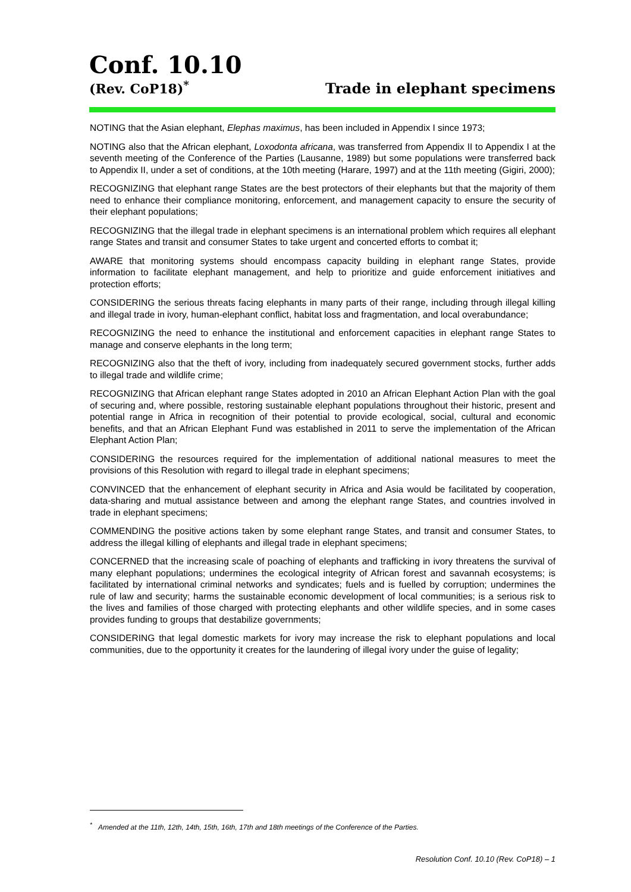Conf. 10.10
(Rev. CoP18)<sup>*</sup>
Trade in elephant specimens
NOTING that the Asian elephant, Elephas maximus, has been included in Appendix I since 1973;
NOTING also that the African elephant, Loxodonta africana, was transferred from Appendix II to Appendix I at the seventh meeting of the Conference of the Parties (Lausanne, 1989) but some populations were transferred back to Appendix II, under a set of conditions, at the 10th meeting (Harare, 1997) and at the 11th meeting (Gigiri, 2000);
RECOGNIZING that elephant range States are the best protectors of their elephants but that the majority of them need to enhance their compliance monitoring, enforcement, and management capacity to ensure the security of their elephant populations;
RECOGNIZING that the illegal trade in elephant specimens is an international problem which requires all elephant range States and transit and consumer States to take urgent and concerted efforts to combat it;
AWARE that monitoring systems should encompass capacity building in elephant range States, provide information to facilitate elephant management, and help to prioritize and guide enforcement initiatives and protection efforts;
CONSIDERING the serious threats facing elephants in many parts of their range, including through illegal killing and illegal trade in ivory, human-elephant conflict, habitat loss and fragmentation, and local overabundance;
RECOGNIZING the need to enhance the institutional and enforcement capacities in elephant range States to manage and conserve elephants in the long term;
RECOGNIZING also that the theft of ivory, including from inadequately secured government stocks, further adds to illegal trade and wildlife crime;
RECOGNIZING that African elephant range States adopted in 2010 an African Elephant Action Plan with the goal of securing and, where possible, restoring sustainable elephant populations throughout their historic, present and potential range in Africa in recognition of their potential to provide ecological, social, cultural and economic benefits, and that an African Elephant Fund was established in 2011 to serve the implementation of the African Elephant Action Plan;
CONSIDERING the resources required for the implementation of additional national measures to meet the provisions of this Resolution with regard to illegal trade in elephant specimens;
CONVINCED that the enhancement of elephant security in Africa and Asia would be facilitated by cooperation, data-sharing and mutual assistance between and among the elephant range States, and countries involved in trade in elephant specimens;
COMMENDING the positive actions taken by some elephant range States, and transit and consumer States, to address the illegal killing of elephants and illegal trade in elephant specimens;
CONCERNED that the increasing scale of poaching of elephants and trafficking in ivory threatens the survival of many elephant populations; undermines the ecological integrity of African forest and savannah ecosystems; is facilitated by international criminal networks and syndicates; fuels and is fuelled by corruption; undermines the rule of law and security; harms the sustainable economic development of local communities; is a serious risk to the lives and families of those charged with protecting elephants and other wildlife species, and in some cases provides funding to groups that destabilize governments;
CONSIDERING that legal domestic markets for ivory may increase the risk to elephant populations and local communities, due to the opportunity it creates for the laundering of illegal ivory under the guise of legality;
<sup>*</sup> Amended at the 11th, 12th, 14th, 15th, 16th, 17th and 18th meetings of the Conference of the Parties.
Resolution Conf. 10.10 (Rev. CoP18) – 1